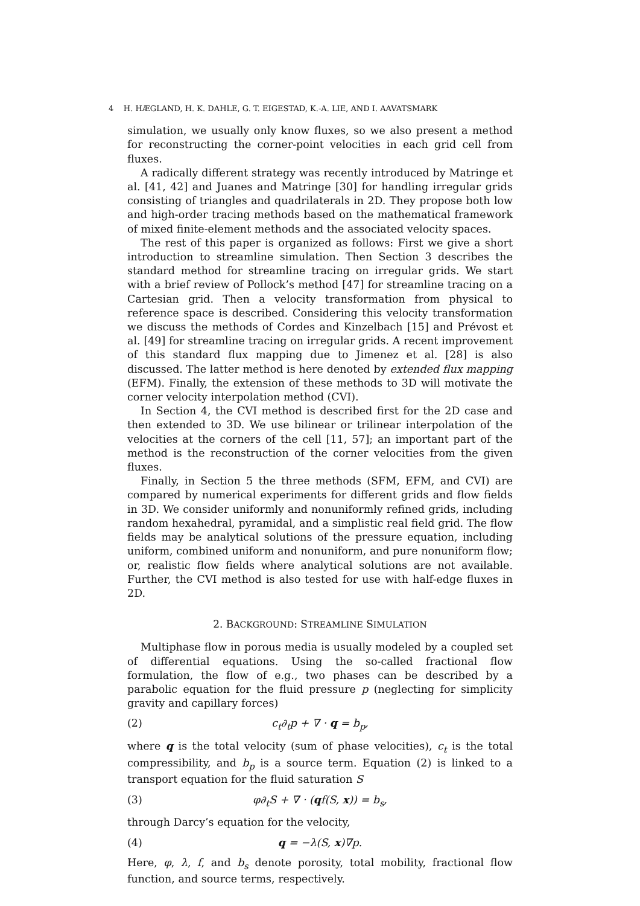4 H. HÆGLAND, H. K. DAHLE, G. T. EIGESTAD, K.-A. LIE, AND I. AAVATSMARK
simulation, we usually only know fluxes, so we also present a method for reconstructing the corner-point velocities in each grid cell from fluxes.
A radically different strategy was recently introduced by Matringe et al. [41, 42] and Juanes and Matringe [30] for handling irregular grids consisting of triangles and quadrilaterals in 2D. They propose both low and high-order tracing methods based on the mathematical framework of mixed finite-element methods and the associated velocity spaces.
The rest of this paper is organized as follows: First we give a short introduction to streamline simulation. Then Section 3 describes the standard method for streamline tracing on irregular grids. We start with a brief review of Pollock’s method [47] for streamline tracing on a Cartesian grid. Then a velocity transformation from physical to reference space is described. Considering this velocity transformation we discuss the methods of Cordes and Kinzelbach [15] and Prévost et al. [49] for streamline tracing on irregular grids. A recent improvement of this standard flux mapping due to Jimenez et al. [28] is also discussed. The latter method is here denoted by extended flux mapping (EFM). Finally, the extension of these methods to 3D will motivate the corner velocity interpolation method (CVI).
In Section 4, the CVI method is described first for the 2D case and then extended to 3D. We use bilinear or trilinear interpolation of the velocities at the corners of the cell [11, 57]; an important part of the method is the reconstruction of the corner velocities from the given fluxes.
Finally, in Section 5 the three methods (SFM, EFM, and CVI) are compared by numerical experiments for different grids and flow fields in 3D. We consider uniformly and nonuniformly refined grids, including random hexahedral, pyramidal, and a simplistic real field grid. The flow fields may be analytical solutions of the pressure equation, including uniform, combined uniform and nonuniform, and pure nonuniform flow; or, realistic flow fields where analytical solutions are not available. Further, the CVI method is also tested for use with half-edge fluxes in 2D.
2. BACKGROUND: STREAMLINE SIMULATION
Multiphase flow in porous media is usually modeled by a coupled set of differential equations. Using the so-called fractional flow formulation, the flow of e.g., two phases can be described by a parabolic equation for the fluid pressure p (neglecting for simplicity gravity and capillary forces)
(2) c<sub>t</sub>∂<sub>t</sub>p + ∇ · q = b<sub>p</sub>,
where q is the total velocity (sum of phase velocities), c<sub>t</sub> is the total compressibility, and b<sub>p</sub> is a source term. Equation (2) is linked to a transport equation for the fluid saturation S
(3) φ∂<sub>t</sub>S + ∇ · (qf(S, x)) = b<sub>s</sub>,
through Darcy’s equation for the velocity,
(4) q = −λ(S, x)∇p.
Here, φ, λ, f, and b<sub>s</sub> denote porosity, total mobility, fractional flow function, and source terms, respectively.